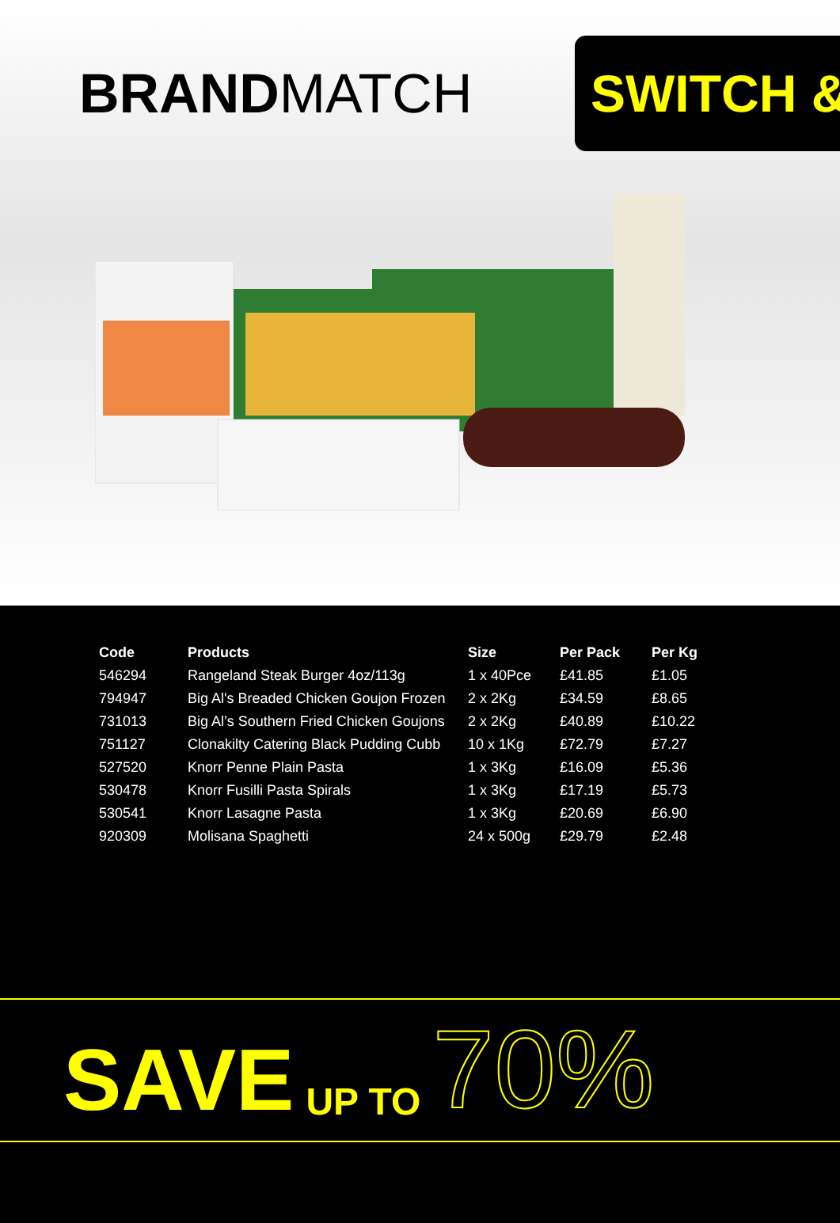BRANDMATCH
SWITCH &
| Code | Products | Size | Per Pack | Per Kg |
| --- | --- | --- | --- | --- |
| 546294 | Rangeland Steak Burger 4oz/113g | 1 x 40Pce | £41.85 | £1.05 |
| 794947 | Big Al's Breaded Chicken Goujon Frozen | 2 x 2Kg | £34.59 | £8.65 |
| 731013 | Big Al’s Southern Fried Chicken Goujons | 2 x 2Kg | £40.89 | £10.22 |
| 751127 | Clonakilty Catering Black Pudding Cubb | 10 x 1Kg | £72.79 | £7.27 |
| 527520 | Knorr Penne Plain Pasta | 1 x 3Kg | £16.09 | £5.36 |
| 530478 | Knorr Fusilli Pasta Spirals | 1 x 3Kg | £17.19 | £5.73 |
| 530541 | Knorr Lasagne Pasta | 1 x 3Kg | £20.69 | £6.90 |
| 920309 | Molisana Spaghetti | 24 x 500g | £29.79 | £2.48 |
SAVE UP TO 70%